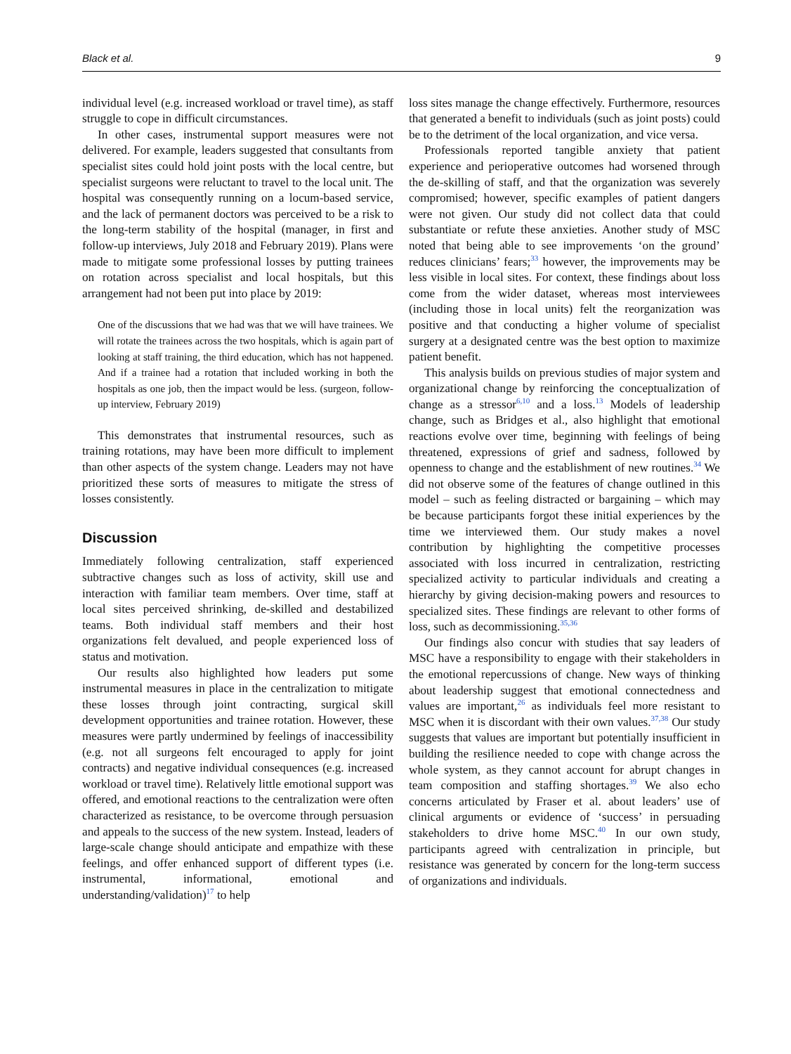Black et al. 9
individual level (e.g. increased workload or travel time), as staff struggle to cope in difficult circumstances.
In other cases, instrumental support measures were not delivered. For example, leaders suggested that consultants from specialist sites could hold joint posts with the local centre, but specialist surgeons were reluctant to travel to the local unit. The hospital was consequently running on a locum-based service, and the lack of permanent doctors was perceived to be a risk to the long-term stability of the hospital (manager, in first and follow-up interviews, July 2018 and February 2019). Plans were made to mitigate some professional losses by putting trainees on rotation across specialist and local hospitals, but this arrangement had not been put into place by 2019:
One of the discussions that we had was that we will have trainees. We will rotate the trainees across the two hospitals, which is again part of looking at staff training, the third education, which has not happened. And if a trainee had a rotation that included working in both the hospitals as one job, then the impact would be less. (surgeon, follow-up interview, February 2019)
This demonstrates that instrumental resources, such as training rotations, may have been more difficult to implement than other aspects of the system change. Leaders may not have prioritized these sorts of measures to mitigate the stress of losses consistently.
Discussion
Immediately following centralization, staff experienced subtractive changes such as loss of activity, skill use and interaction with familiar team members. Over time, staff at local sites perceived shrinking, de-skilled and destabilized teams. Both individual staff members and their host organizations felt devalued, and people experienced loss of status and motivation.
Our results also highlighted how leaders put some instrumental measures in place in the centralization to mitigate these losses through joint contracting, surgical skill development opportunities and trainee rotation. However, these measures were partly undermined by feelings of inaccessibility (e.g. not all surgeons felt encouraged to apply for joint contracts) and negative individual consequences (e.g. increased workload or travel time). Relatively little emotional support was offered, and emotional reactions to the centralization were often characterized as resistance, to be overcome through persuasion and appeals to the success of the new system. Instead, leaders of large-scale change should anticipate and empathize with these feelings, and offer enhanced support of different types (i.e. instrumental, informational, emotional and understanding/validation)<sup>17</sup> to help
loss sites manage the change effectively. Furthermore, resources that generated a benefit to individuals (such as joint posts) could be to the detriment of the local organization, and vice versa.
Professionals reported tangible anxiety that patient experience and perioperative outcomes had worsened through the de-skilling of staff, and that the organization was severely compromised; however, specific examples of patient dangers were not given. Our study did not collect data that could substantiate or refute these anxieties. Another study of MSC noted that being able to see improvements ‘on the ground’ reduces clinicians’ fears;<sup>33</sup> however, the improvements may be less visible in local sites. For context, these findings about loss come from the wider dataset, whereas most interviewees (including those in local units) felt the reorganization was positive and that conducting a higher volume of specialist surgery at a designated centre was the best option to maximize patient benefit.
This analysis builds on previous studies of major system and organizational change by reinforcing the conceptualization of change as a stressor<sup>6,10</sup> and a loss.<sup>13</sup> Models of leadership change, such as Bridges et al., also highlight that emotional reactions evolve over time, beginning with feelings of being threatened, expressions of grief and sadness, followed by openness to change and the establishment of new routines.<sup>34</sup> We did not observe some of the features of change outlined in this model – such as feeling distracted or bargaining – which may be because participants forgot these initial experiences by the time we interviewed them. Our study makes a novel contribution by highlighting the competitive processes associated with loss incurred in centralization, restricting specialized activity to particular individuals and creating a hierarchy by giving decision-making powers and resources to specialized sites. These findings are relevant to other forms of loss, such as decommissioning.<sup>35,36</sup>
Our findings also concur with studies that say leaders of MSC have a responsibility to engage with their stakeholders in the emotional repercussions of change. New ways of thinking about leadership suggest that emotional connectedness and values are important,<sup>26</sup> as individuals feel more resistant to MSC when it is discordant with their own values.<sup>37,38</sup> Our study suggests that values are important but potentially insufficient in building the resilience needed to cope with change across the whole system, as they cannot account for abrupt changes in team composition and staffing shortages.<sup>39</sup> We also echo concerns articulated by Fraser et al. about leaders’ use of clinical arguments or evidence of ‘success’ in persuading stakeholders to drive home MSC.<sup>40</sup> In our own study, participants agreed with centralization in principle, but resistance was generated by concern for the long-term success of organizations and individuals.